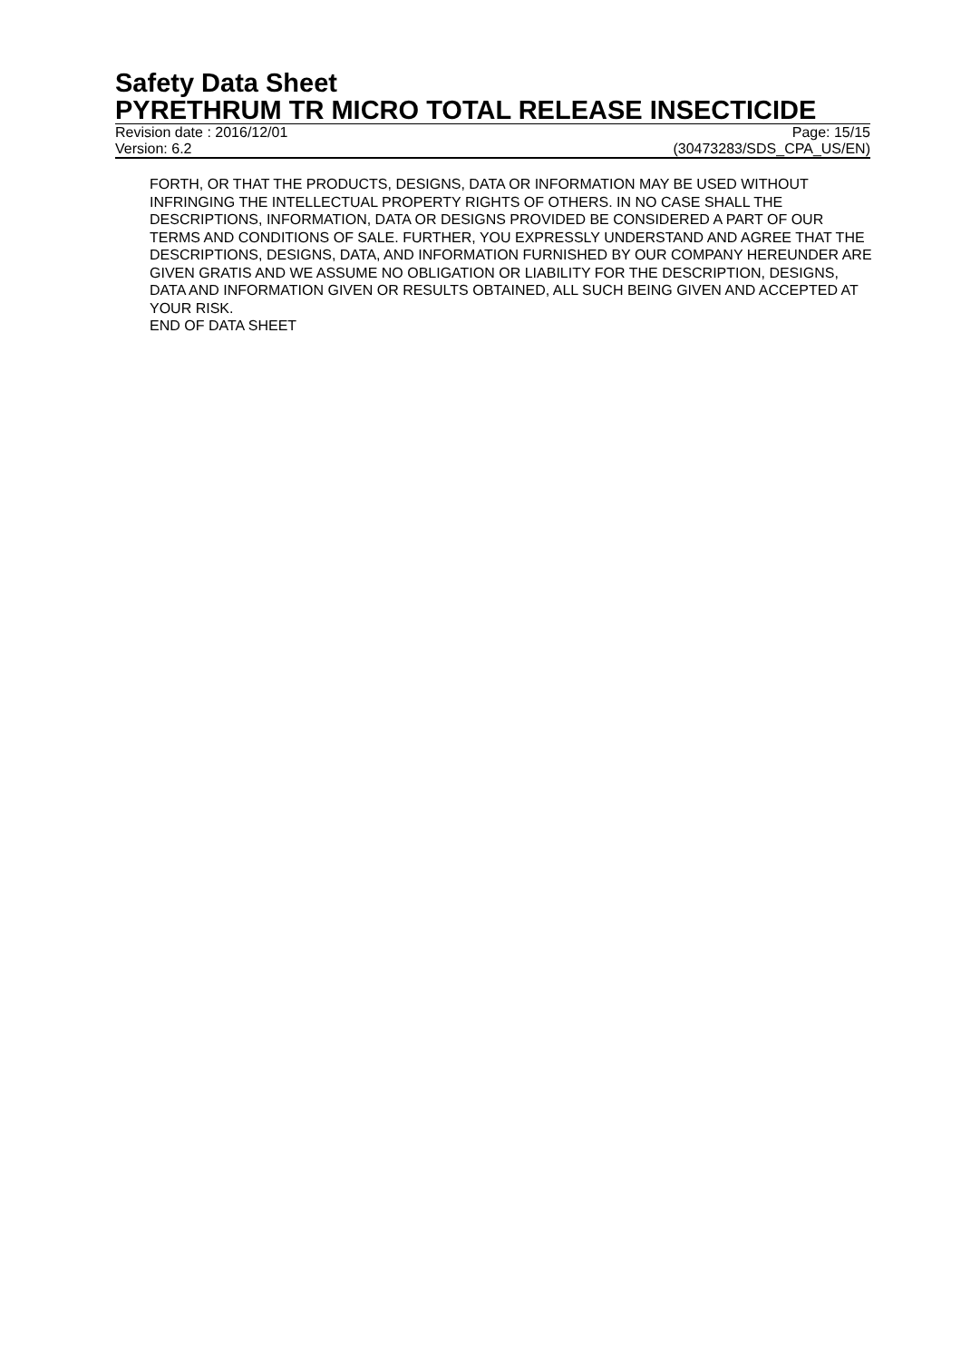Safety Data Sheet
PYRETHRUM TR MICRO TOTAL RELEASE INSECTICIDE
Revision date : 2016/12/01 Page: 15/15
Version: 6.2 (30473283/SDS_CPA_US/EN)
FORTH, OR THAT THE PRODUCTS, DESIGNS, DATA OR INFORMATION MAY BE USED WITHOUT INFRINGING THE INTELLECTUAL PROPERTY RIGHTS OF OTHERS. IN NO CASE SHALL THE DESCRIPTIONS, INFORMATION, DATA OR DESIGNS PROVIDED BE CONSIDERED A PART OF OUR TERMS AND CONDITIONS OF SALE. FURTHER, YOU EXPRESSLY UNDERSTAND AND AGREE THAT THE DESCRIPTIONS, DESIGNS, DATA, AND INFORMATION FURNISHED BY OUR COMPANY HEREUNDER ARE GIVEN GRATIS AND WE ASSUME NO OBLIGATION OR LIABILITY FOR THE DESCRIPTION, DESIGNS, DATA AND INFORMATION GIVEN OR RESULTS OBTAINED, ALL SUCH BEING GIVEN AND ACCEPTED AT YOUR RISK.
END OF DATA SHEET